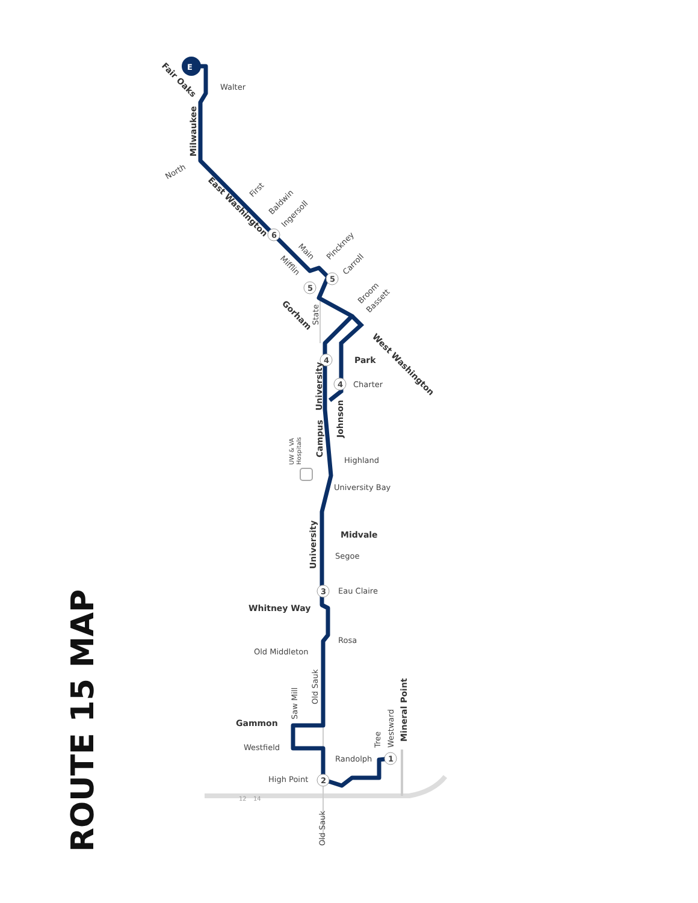ROUTE 15 MAP
E
6
5
5
4
4
3
2
1
Walter
North
First
Baldwin
Ingersoll
Pinckney
Carroll
Broom
Bassett
Milwaukee
Fair Oaks
East Washington
Main
Mifflin
Gorham
State
West Washington
Park
Charter
University
Johnson
Campus
UW & VA
Hospitals
Highland
University Bay
Midvale
University
Segoe
Eau Claire
Whitney Way
Rosa
Old Middleton
Old Sauk
Saw Mill
Gammon
Westfield
High Point
Old Sauk
Randolph
Tree
Westward
Mineral Point
12
14